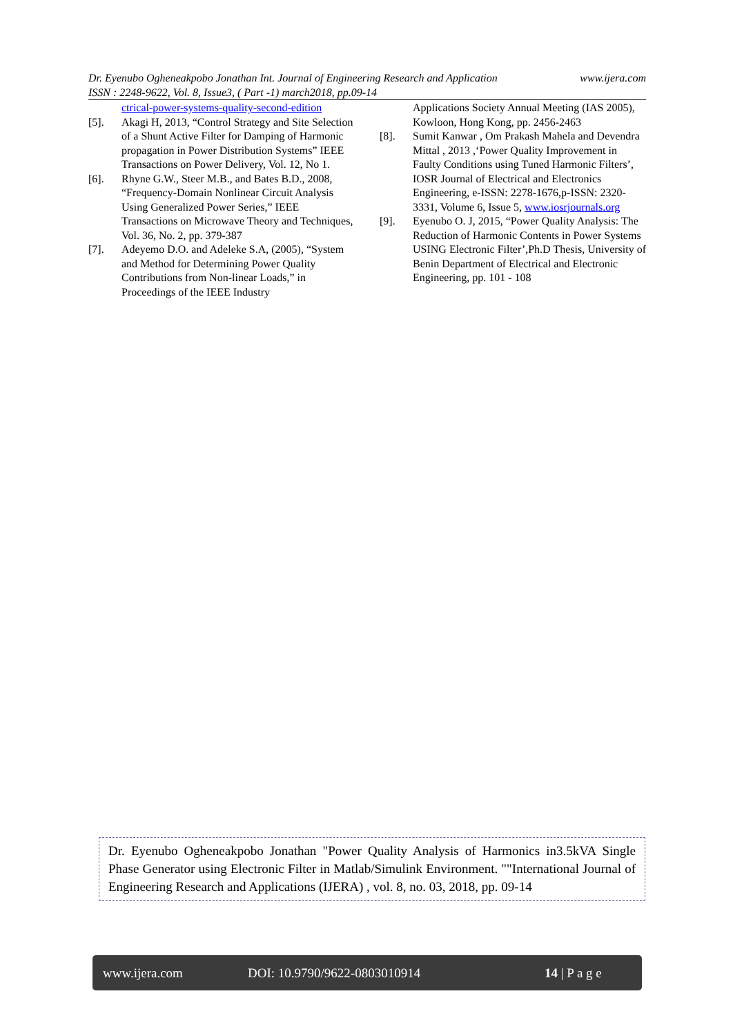www.ijera.com Dr. Eyenubo Ogheneakpobo Jonathan Int. Journal of Engineering Research and Application
ISSN : 2248-9622, Vol. 8, Issue3, ( Part -1) march2018, pp.09-14
ctrical-power-systems-quality-second-edition
[5]. Akagi H, 2013, “Control Strategy and Site Selection of a Shunt Active Filter for Damping of Harmonic propagation in Power Distribution Systems” IEEE Transactions on Power Delivery, Vol. 12, No 1.
[6]. Rhyne G.W., Steer M.B., and Bates B.D., 2008, “Frequency-Domain Nonlinear Circuit Analysis Using Generalized Power Series,” IEEE Transactions on Microwave Theory and Techniques, Vol. 36, No. 2, pp. 379-387
[7]. Adeyemo D.O. and Adeleke S.A, (2005), “System and Method for Determining Power Quality Contributions from Non-linear Loads,” in Proceedings of the IEEE Industry
Applications Society Annual Meeting (IAS 2005), Kowloon, Hong Kong, pp. 2456-2463
[8]. Sumit Kanwar , Om Prakash Mahela and Devendra Mittal , 2013 ,‘Power Quality Improvement in Faulty Conditions using Tuned Harmonic Filters’, IOSR Journal of Electrical and Electronics Engineering, e-ISSN: 2278-1676,p-ISSN: 2320-3331, Volume 6, Issue 5, www.iosrjournals.org
[9]. Eyenubo O. J, 2015, “Power Quality Analysis: The Reduction of Harmonic Contents in Power Systems USING Electronic Filter’,Ph.D Thesis, University of Benin Department of Electrical and Electronic Engineering, pp. 101 - 108
Dr. Eyenubo Ogheneakpobo Jonathan "Power Quality Analysis of Harmonics in3.5kVA Single Phase Generator using Electronic Filter in Matlab/Simulink Environment. ""International Journal of Engineering Research and Applications (IJERA) , vol. 8, no. 03, 2018, pp. 09-14
www.ijera.com DOI: 10.9790/9622-0803010914 14 | P a g e